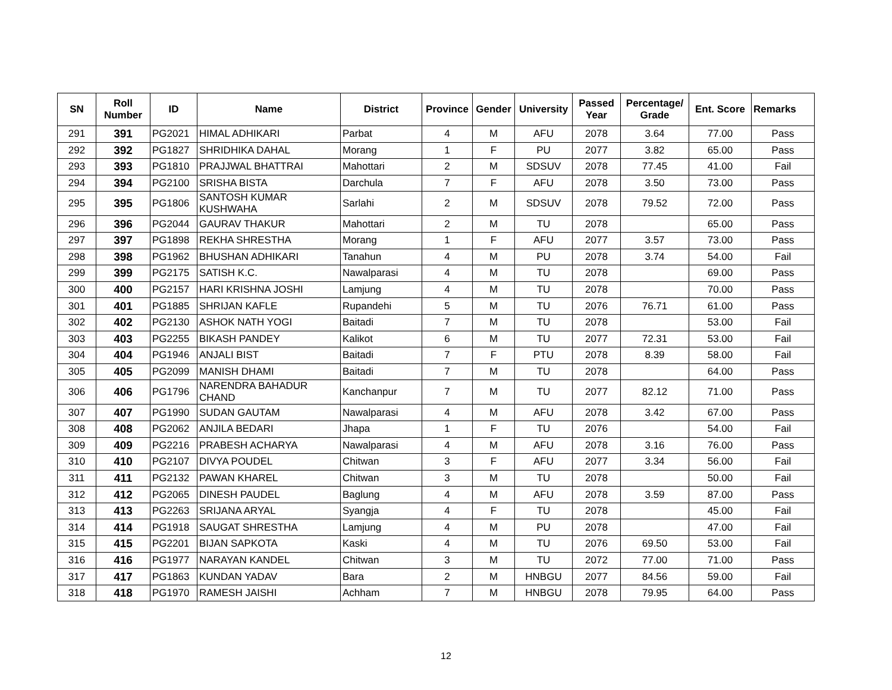| SN | Roll Number | ID | Name | District | Province | Gender | University | Passed Year | Percentage/ Grade | Ent. Score | Remarks |
| --- | --- | --- | --- | --- | --- | --- | --- | --- | --- | --- | --- |
| 291 | 391 | PG2021 | HIMAL ADHIKARI | Parbat | 4 | M | AFU | 2078 | 3.64 | 77.00 | Pass |
| 292 | 392 | PG1827 | SHRIDHIKA DAHAL | Morang | 1 | F | PU | 2077 | 3.82 | 65.00 | Pass |
| 293 | 393 | PG1810 | PRAJJWAL BHATTRAI | Mahottari | 2 | M | SDSUV | 2078 | 77.45 | 41.00 | Fail |
| 294 | 394 | PG2100 | SRISHA BISTA | Darchula | 7 | F | AFU | 2078 | 3.50 | 73.00 | Pass |
| 295 | 395 | PG1806 | SANTOSH KUMAR KUSHWAHA | Sarlahi | 2 | M | SDSUV | 2078 | 79.52 | 72.00 | Pass |
| 296 | 396 | PG2044 | GAURAV THAKUR | Mahottari | 2 | M | TU | 2078 | | 65.00 | Pass |
| 297 | 397 | PG1898 | REKHA SHRESTHA | Morang | 1 | F | AFU | 2077 | 3.57 | 73.00 | Pass |
| 298 | 398 | PG1962 | BHUSHAN ADHIKARI | Tanahun | 4 | M | PU | 2078 | 3.74 | 54.00 | Fail |
| 299 | 399 | PG2175 | SATISH K.C. | Nawalparasi | 4 | M | TU | 2078 | | 69.00 | Pass |
| 300 | 400 | PG2157 | HARI KRISHNA JOSHI | Lamjung | 4 | M | TU | 2078 | | 70.00 | Pass |
| 301 | 401 | PG1885 | SHRIJAN KAFLE | Rupandehi | 5 | M | TU | 2076 | 76.71 | 61.00 | Pass |
| 302 | 402 | PG2130 | ASHOK NATH YOGI | Baitadi | 7 | M | TU | 2078 | | 53.00 | Fail |
| 303 | 403 | PG2255 | BIKASH PANDEY | Kalikot | 6 | M | TU | 2077 | 72.31 | 53.00 | Fail |
| 304 | 404 | PG1946 | ANJALI BIST | Baitadi | 7 | F | PTU | 2078 | 8.39 | 58.00 | Fail |
| 305 | 405 | PG2099 | MANISH DHAMI | Baitadi | 7 | M | TU | 2078 | | 64.00 | Pass |
| 306 | 406 | PG1796 | NARENDRA BAHADUR CHAND | Kanchanpur | 7 | M | TU | 2077 | 82.12 | 71.00 | Pass |
| 307 | 407 | PG1990 | SUDAN GAUTAM | Nawalparasi | 4 | M | AFU | 2078 | 3.42 | 67.00 | Pass |
| 308 | 408 | PG2062 | ANJILA BEDARI | Jhapa | 1 | F | TU | 2076 | | 54.00 | Fail |
| 309 | 409 | PG2216 | PRABESH ACHARYA | Nawalparasi | 4 | M | AFU | 2078 | 3.16 | 76.00 | Pass |
| 310 | 410 | PG2107 | DIVYA POUDEL | Chitwan | 3 | F | AFU | 2077 | 3.34 | 56.00 | Fail |
| 311 | 411 | PG2132 | PAWAN KHAREL | Chitwan | 3 | M | TU | 2078 | | 50.00 | Fail |
| 312 | 412 | PG2065 | DINESH PAUDEL | Baglung | 4 | M | AFU | 2078 | 3.59 | 87.00 | Pass |
| 313 | 413 | PG2263 | SRIJANA ARYAL | Syangja | 4 | F | TU | 2078 | | 45.00 | Fail |
| 314 | 414 | PG1918 | SAUGAT SHRESTHA | Lamjung | 4 | M | PU | 2078 | | 47.00 | Fail |
| 315 | 415 | PG2201 | BIJAN SAPKOTA | Kaski | 4 | M | TU | 2076 | 69.50 | 53.00 | Fail |
| 316 | 416 | PG1977 | NARAYAN KANDEL | Chitwan | 3 | M | TU | 2072 | 77.00 | 71.00 | Pass |
| 317 | 417 | PG1863 | KUNDAN YADAV | Bara | 2 | M | HNBGU | 2077 | 84.56 | 59.00 | Fail |
| 318 | 418 | PG1970 | RAMESH JAISHI | Achham | 7 | M | HNBGU | 2078 | 79.95 | 64.00 | Pass |
12